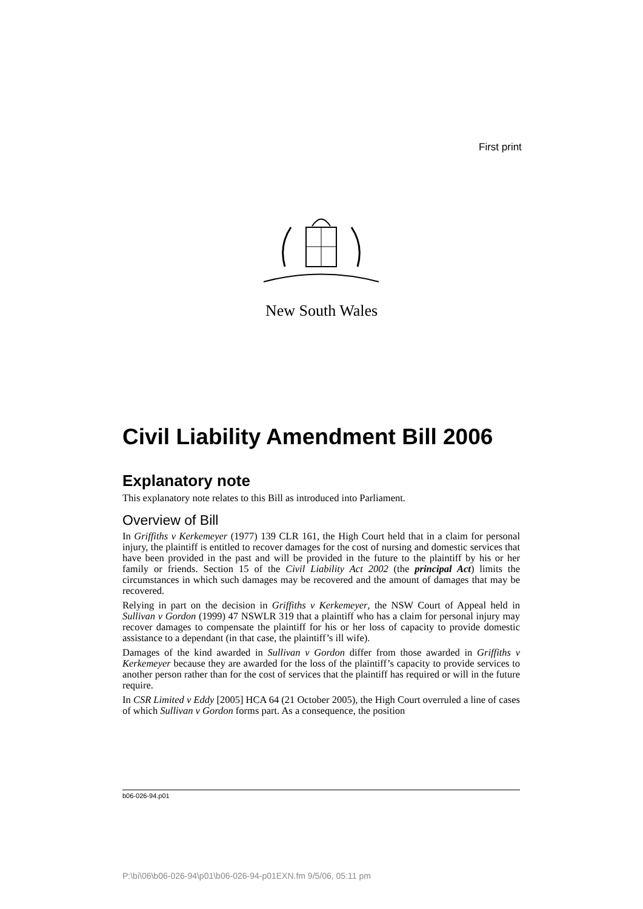First print
New South Wales
Civil Liability Amendment Bill 2006
Explanatory note
This explanatory note relates to this Bill as introduced into Parliament.
Overview of Bill
In Griffiths v Kerkemeyer (1977) 139 CLR 161, the High Court held that in a claim for personal injury, the plaintiff is entitled to recover damages for the cost of nursing and domestic services that have been provided in the past and will be provided in the future to the plaintiff by his or her family or friends. Section 15 of the Civil Liability Act 2002 (the principal Act) limits the circumstances in which such damages may be recovered and the amount of damages that may be recovered.
Relying in part on the decision in Griffiths v Kerkemeyer, the NSW Court of Appeal held in Sullivan v Gordon (1999) 47 NSWLR 319 that a plaintiff who has a claim for personal injury may recover damages to compensate the plaintiff for his or her loss of capacity to provide domestic assistance to a dependant (in that case, the plaintiff’s ill wife).
Damages of the kind awarded in Sullivan v Gordon differ from those awarded in Griffiths v Kerkemeyer because they are awarded for the loss of the plaintiff’s capacity to provide services to another person rather than for the cost of services that the plaintiff has required or will in the future require.
In CSR Limited v Eddy [2005] HCA 64 (21 October 2005), the High Court overruled a line of cases of which Sullivan v Gordon forms part. As a consequence, the position
b06-026-94.p01
P:\bi\06\b06-026-94\p01\b06-026-94-p01EXN.fm 9/5/06, 05:11 pm